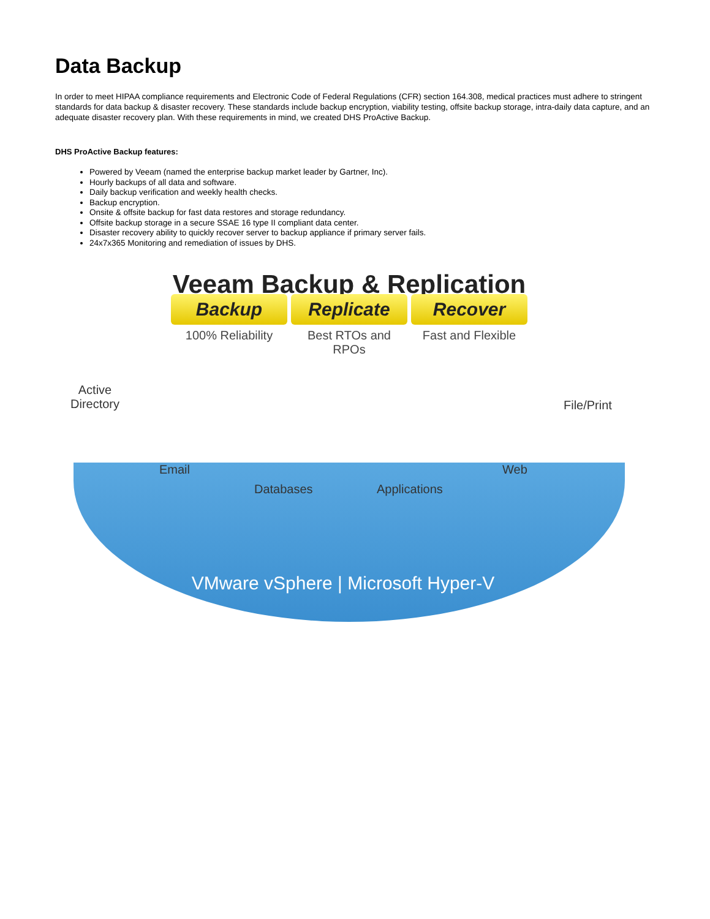Data Backup
In order to meet HIPAA compliance requirements and Electronic Code of Federal Regulations (CFR) section 164.308, medical practices must adhere to stringent standards for data backup & disaster recovery. These standards include backup encryption, viability testing, offsite backup storage, intra-daily data capture, and an adequate disaster recovery plan. With these requirements in mind, we created DHS ProActive Backup.
DHS ProActive Backup features:
Powered by Veeam (named the enterprise backup market leader by Gartner, Inc).
Hourly backups of all data and software.
Daily backup verification and weekly health checks.
Backup encryption.
Onsite & offsite backup for fast data restores and storage redundancy.
Offsite backup storage in a secure SSAE 16 type II compliant data center.
Disaster recovery ability to quickly recover server to backup appliance if primary server fails.
24x7x365 Monitoring and remediation of issues by DHS.
Veeam Backup & Replication
Backup Replicate Recover
100% Reliability
Best RTOs and RPOs
Fast and Flexible
Active
Directory
Email
Databases Applications
Web
File/Print
VMware vSphere | Microsoft Hyper-V